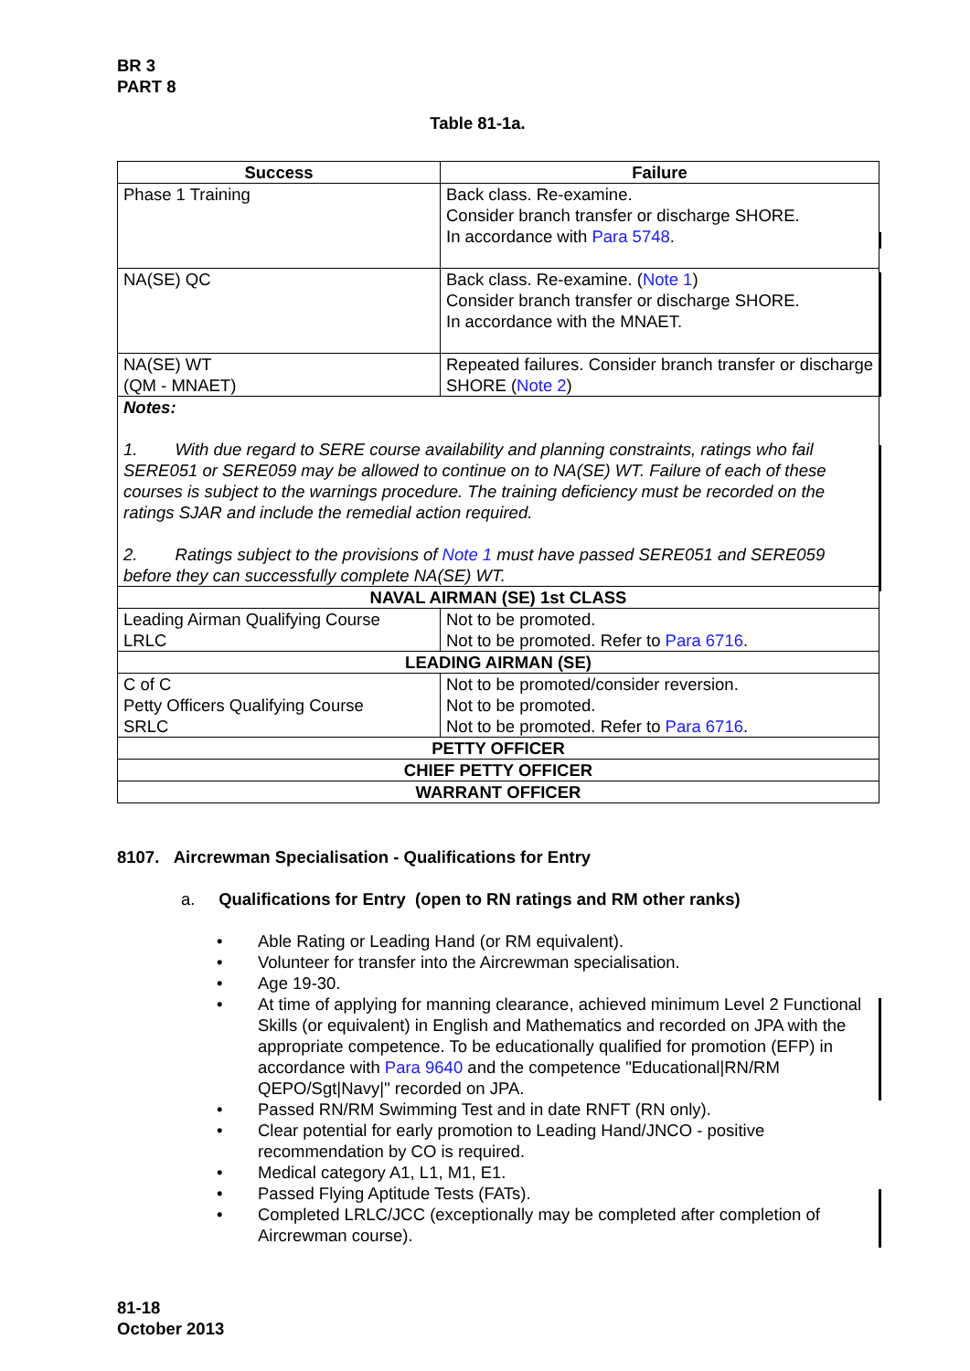BR 3
PART 8
Table 81-1a.
| Success | Failure | |
| --- | --- | --- |
| Phase 1 Training | Back class. Re-examine. Consider branch transfer or discharge SHORE. In accordance with Para 5748 . | |
| NA(SE) QC | Back class. Re-examine. ( Note 1 ) Consider branch transfer or discharge SHORE. In accordance with the MNAET. | |
| NA(SE) WT (QM - MNAET) | Repeated failures. Consider branch transfer or discharge SHORE ( Note 2 ) | |
| Notes: 1. With due regard to SERE course availability and planning constraints, ratings who fail SERE051 or SERE059 may be allowed to continue on to NA(SE) WT. Failure of each of these courses is subject to the warnings procedure. The training deficiency must be recorded on the ratings SJAR and include the remedial action required. 2. Ratings subject to the provisions of Note 1 must have passed SERE051 and SERE059 before they can successfully complete NA(SE) WT. | | |
| NAVAL AIRMAN (SE) 1st CLASS | | |
| Leading Airman Qualifying Course LRLC | | Not to be promoted. Not to be promoted. Refer to Para 6716 . |
| LEADING AIRMAN (SE) | | |
| C of C Petty Officers Qualifying Course SRLC | | Not to be promoted/consider reversion. Not to be promoted. Not to be promoted. Refer to Para 6716 . |
| PETTY OFFICER | | |
| CHIEF PETTY OFFICER | | |
| WARRANT OFFICER | | |
8107. Aircrewman Specialisation - Qualifications for Entry
a. Qualifications for Entry (open to RN ratings and RM other ranks)
• Able Rating or Leading Hand (or RM equivalent).
• Volunteer for transfer into the Aircrewman specialisation.
• Age 19-30.
• At time of applying for manning clearance, achieved minimum Level 2 Functional Skills (or equivalent) in English and Mathematics and recorded on JPA with the appropriate competence. To be educationally qualified for promotion (EFP) in accordance with Para 9640 and the competence "Educational|RN/RM QEPO/Sgt|Navy|" recorded on JPA.
• Passed RN/RM Swimming Test and in date RNFT (RN only).
• Clear potential for early promotion to Leading Hand/JNCO - positive recommendation by CO is required.
• Medical category A1, L1, M1, E1.
• Passed Flying Aptitude Tests (FATs).
• Completed LRLC/JCC (exceptionally may be completed after completion of Aircrewman course).
81-18
October 2013